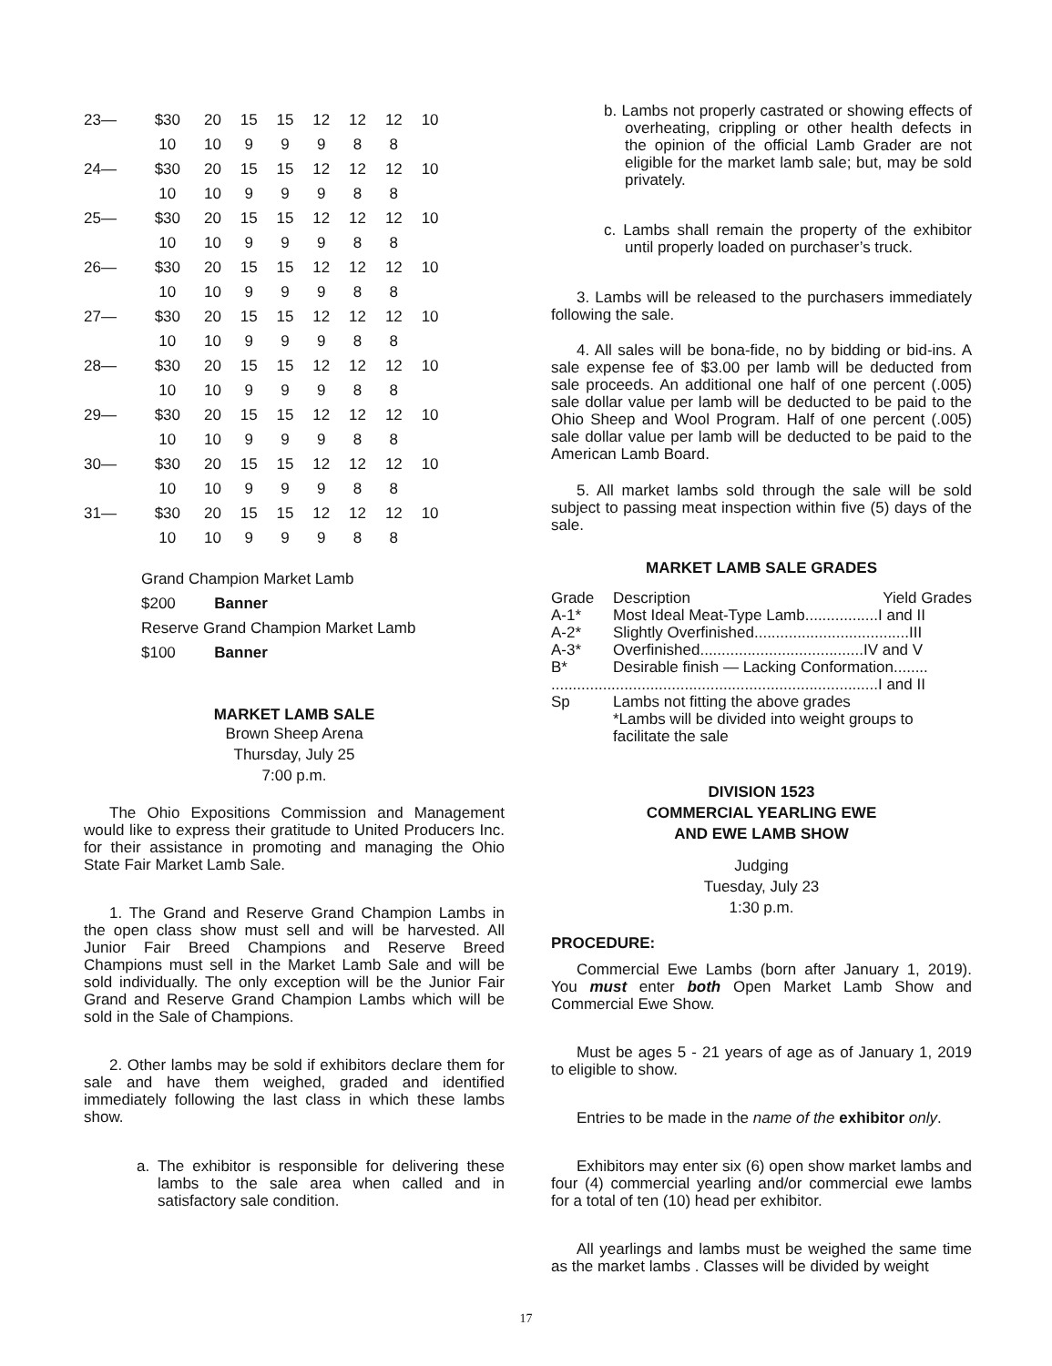| 23— | $30 | 20 | 15 | 15 | 12 | 12 | 12 | 10 |
| | 10 | 10 | 9 | 9 | 9 | 8 | 8 | |
| 24— | $30 | 20 | 15 | 15 | 12 | 12 | 12 | 10 |
| | 10 | 10 | 9 | 9 | 9 | 8 | 8 | |
| 25— | $30 | 20 | 15 | 15 | 12 | 12 | 12 | 10 |
| | 10 | 10 | 9 | 9 | 9 | 8 | 8 | |
| 26— | $30 | 20 | 15 | 15 | 12 | 12 | 12 | 10 |
| | 10 | 10 | 9 | 9 | 9 | 8 | 8 | |
| 27— | $30 | 20 | 15 | 15 | 12 | 12 | 12 | 10 |
| | 10 | 10 | 9 | 9 | 9 | 8 | 8 | |
| 28— | $30 | 20 | 15 | 15 | 12 | 12 | 12 | 10 |
| | 10 | 10 | 9 | 9 | 9 | 8 | 8 | |
| 29— | $30 | 20 | 15 | 15 | 12 | 12 | 12 | 10 |
| | 10 | 10 | 9 | 9 | 9 | 8 | 8 | |
| 30— | $30 | 20 | 15 | 15 | 12 | 12 | 12 | 10 |
| | 10 | 10 | 9 | 9 | 9 | 8 | 8 | |
| 31— | $30 | 20 | 15 | 15 | 12 | 12 | 12 | 10 |
| | 10 | 10 | 9 | 9 | 9 | 8 | 8 | |
Grand Champion Market Lamb
$200 Banner
Reserve Grand Champion Market Lamb
$100 Banner
MARKET LAMB SALE
Brown Sheep Arena
Thursday, July 25
7:00 p.m.
The Ohio Expositions Commission and Management would like to express their gratitude to United Producers Inc. for their assistance in promoting and managing the Ohio State Fair Market Lamb Sale.
1. The Grand and Reserve Grand Champion Lambs in the open class show must sell and will be harvested. All Junior Fair Breed Champions and Reserve Breed Champions must sell in the Market Lamb Sale and will be sold individually. The only exception will be the Junior Fair Grand and Reserve Grand Champion Lambs which will be sold in the Sale of Champions.
2. Other lambs may be sold if exhibitors declare them for sale and have them weighed, graded and identified immediately following the last class in which these lambs show.
a. The exhibitor is responsible for delivering these lambs to the sale area when called and in satisfactory sale condition.
b. Lambs not properly castrated or showing effects of overheating, crippling or other health defects in the opinion of the official Lamb Grader are not eligible for the market lamb sale; but, may be sold privately.
c. Lambs shall remain the property of the exhibitor until properly loaded on purchaser’s truck.
3. Lambs will be released to the purchasers immediately following the sale.
4. All sales will be bona-fide, no by bidding or bid-ins. A sale expense fee of $3.00 per lamb will be deducted from sale proceeds. An additional one half of one percent (.005) sale dollar value per lamb will be deducted to be paid to the Ohio Sheep and Wool Program. Half of one percent (.005) sale dollar value per lamb will be deducted to be paid to the American Lamb Board.
5. All market lambs sold through the sale will be sold subject to passing meat inspection within five (5) days of the sale.
MARKET LAMB SALE GRADES
| Grade | Description Yield Grades |
| A-1* | Most Ideal Meat-Type Lamb.................I and II |
| A-2* | Slightly Overfinished....................................III |
| A-3* | Overfinished......................................IV and V |
| B* | Desirable finish — Lacking Conformation........ |
| ............................................................................I and II | |
| Sp | Lambs not fitting the above grades *Lambs will be divided into weight groups to facilitate the sale |
DIVISION 1523
COMMERCIAL YEARLING EWE
AND EWE LAMB SHOW
Judging
Tuesday, July 23
1:30 p.m.
PROCEDURE:
Commercial Ewe Lambs (born after January 1, 2019). You must enter both Open Market Lamb Show and Commercial Ewe Show.
Must be ages 5 - 21 years of age as of January 1, 2019 to eligible to show.
Entries to be made in the name of the exhibitor only.
Exhibitors may enter six (6) open show market lambs and four (4) commercial yearling and/or commercial ewe lambs for a total of ten (10) head per exhibitor.
All yearlings and lambs must be weighed the same time as the market lambs . Classes will be divided by weight
17